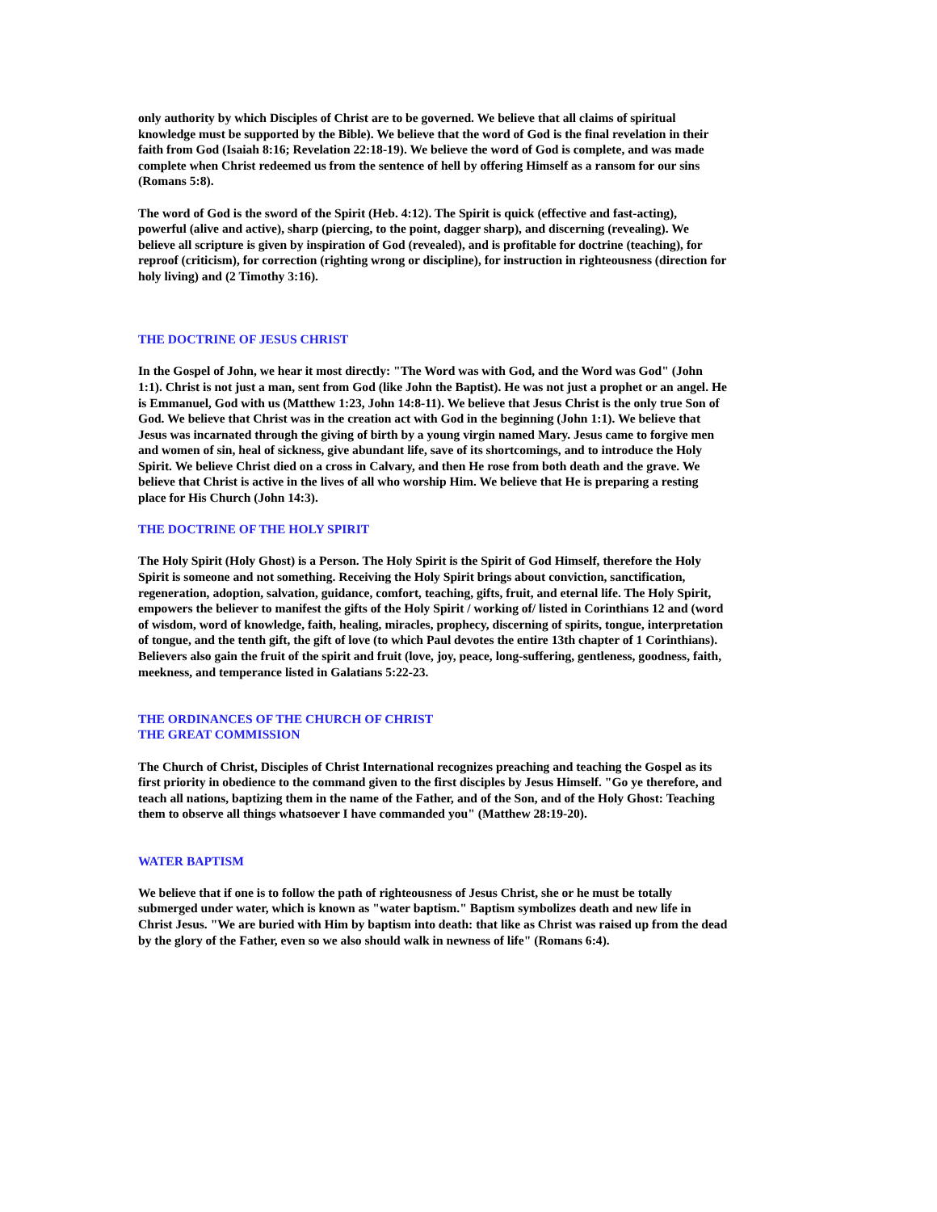only authority by which Disciples of Christ are to be governed. We believe that all claims of spiritual knowledge must be supported by the Bible). We believe that the word of God is the final revelation in their faith from God (Isaiah 8:16; Revelation 22:18-19). We believe the word of God is complete, and was made complete when Christ redeemed us from the sentence of hell by offering Himself as a ransom for our sins (Romans 5:8).
The word of God is the sword of the Spirit (Heb. 4:12). The Spirit is quick (effective and fast-acting), powerful (alive and active), sharp (piercing, to the point, dagger sharp), and discerning (revealing). We believe all scripture is given by inspiration of God (revealed), and is profitable for doctrine (teaching), for reproof (criticism), for correction (righting wrong or discipline), for instruction in righteousness (direction for holy living) and (2 Timothy 3:16).
THE DOCTRINE OF JESUS CHRIST
In the Gospel of John, we hear it most directly: "The Word was with God, and the Word was God" (John 1:1). Christ is not just a man, sent from God (like John the Baptist). He was not just a prophet or an angel. He is Emmanuel, God with us (Matthew 1:23, John 14:8-11). We believe that Jesus Christ is the only true Son of God. We believe that Christ was in the creation act with God in the beginning (John 1:1). We believe that Jesus was incarnated through the giving of birth by a young virgin named Mary. Jesus came to forgive men and women of sin, heal of sickness, give abundant life, save of its shortcomings, and to introduce the Holy Spirit. We believe Christ died on a cross in Calvary, and then He rose from both death and the grave. We believe that Christ is active in the lives of all who worship Him. We believe that He is preparing a resting place for His Church (John 14:3).
THE DOCTRINE OF THE HOLY SPIRIT
The Holy Spirit (Holy Ghost) is a Person. The Holy Spirit is the Spirit of God Himself, therefore the Holy Spirit is someone and not something. Receiving the Holy Spirit brings about conviction, sanctification, regeneration, adoption, salvation, guidance, comfort, teaching, gifts, fruit, and eternal life. The Holy Spirit, empowers the believer to manifest the gifts of the Holy Spirit / working of/ listed in Corinthians 12 and (word of wisdom, word of knowledge, faith, healing, miracles, prophecy, discerning of spirits, tongue, interpretation of tongue, and the tenth gift, the gift of love (to which Paul devotes the entire 13th chapter of 1 Corinthians). Believers also gain the fruit of the spirit and fruit (love, joy, peace, long-suffering, gentleness, goodness, faith, meekness, and temperance listed in Galatians 5:22-23.
THE ORDINANCES OF THE CHURCH OF CHRIST
THE GREAT COMMISSION
The Church of Christ, Disciples of Christ International recognizes preaching and teaching the Gospel as its first priority in obedience to the command given to the first disciples by Jesus Himself. "Go ye therefore, and teach all nations, baptizing them in the name of the Father, and of the Son, and of the Holy Ghost: Teaching them to observe all things whatsoever I have commanded you" (Matthew 28:19-20).
WATER BAPTISM
We believe that if one is to follow the path of righteousness of Jesus Christ, she or he must be totally submerged under water, which is known as "water baptism." Baptism symbolizes death and new life in Christ Jesus. "We are buried with Him by baptism into death: that like as Christ was raised up from the dead by the glory of the Father, even so we also should walk in newness of life" (Romans 6:4).